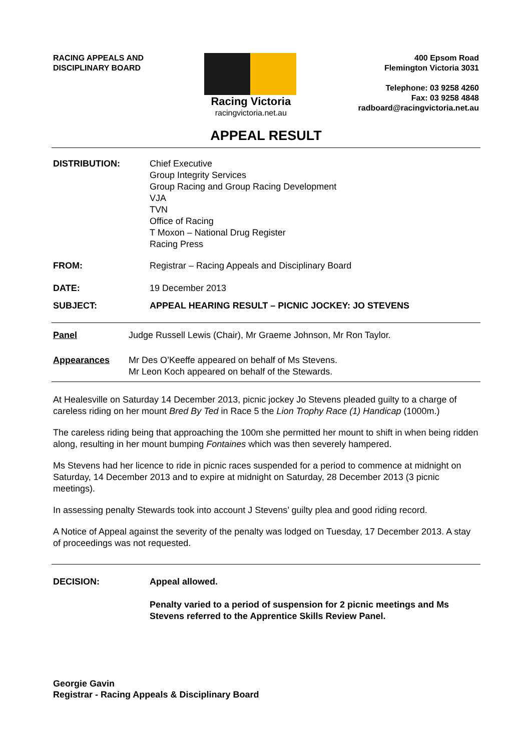RACING APPEALS AND
DISCIPLINARY BOARD
Racing Victoria
racingvictoria.net.au
400 Epsom Road
Flemington Victoria 3031
Telephone: 03 9258 4260
Fax: 03 9258 4848
radboard@racingvictoria.net.au
APPEAL RESULT
DISTRIBUTION: Chief Executive
Group Integrity Services
Group Racing and Group Racing Development
VJA
TVN
Office of Racing
T Moxon – National Drug Register
Racing Press
FROM: Registrar – Racing Appeals and Disciplinary Board
DATE: 19 December 2013
SUBJECT: APPEAL HEARING RESULT – PICNIC JOCKEY: JO STEVENS
Panel Judge Russell Lewis (Chair), Mr Graeme Johnson, Mr Ron Taylor.
Appearances Mr Des O’Keeffe appeared on behalf of Ms Stevens.
Mr Leon Koch appeared on behalf of the Stewards.
At Healesville on Saturday 14 December 2013, picnic jockey Jo Stevens pleaded guilty to a charge of careless riding on her mount Bred By Ted in Race 5 the Lion Trophy Race (1) Handicap (1000m.)
The careless riding being that approaching the 100m she permitted her mount to shift in when being ridden along, resulting in her mount bumping Fontaines which was then severely hampered.
Ms Stevens had her licence to ride in picnic races suspended for a period to commence at midnight on Saturday, 14 December 2013 and to expire at midnight on Saturday, 28 December 2013 (3 picnic meetings).
In assessing penalty Stewards took into account J Stevens’ guilty plea and good riding record.
A Notice of Appeal against the severity of the penalty was lodged on Tuesday, 17 December 2013. A stay of proceedings was not requested.
DECISION: Appeal allowed.
Penalty varied to a period of suspension for 2 picnic meetings and Ms Stevens referred to the Apprentice Skills Review Panel.
Georgie Gavin
Registrar - Racing Appeals & Disciplinary Board